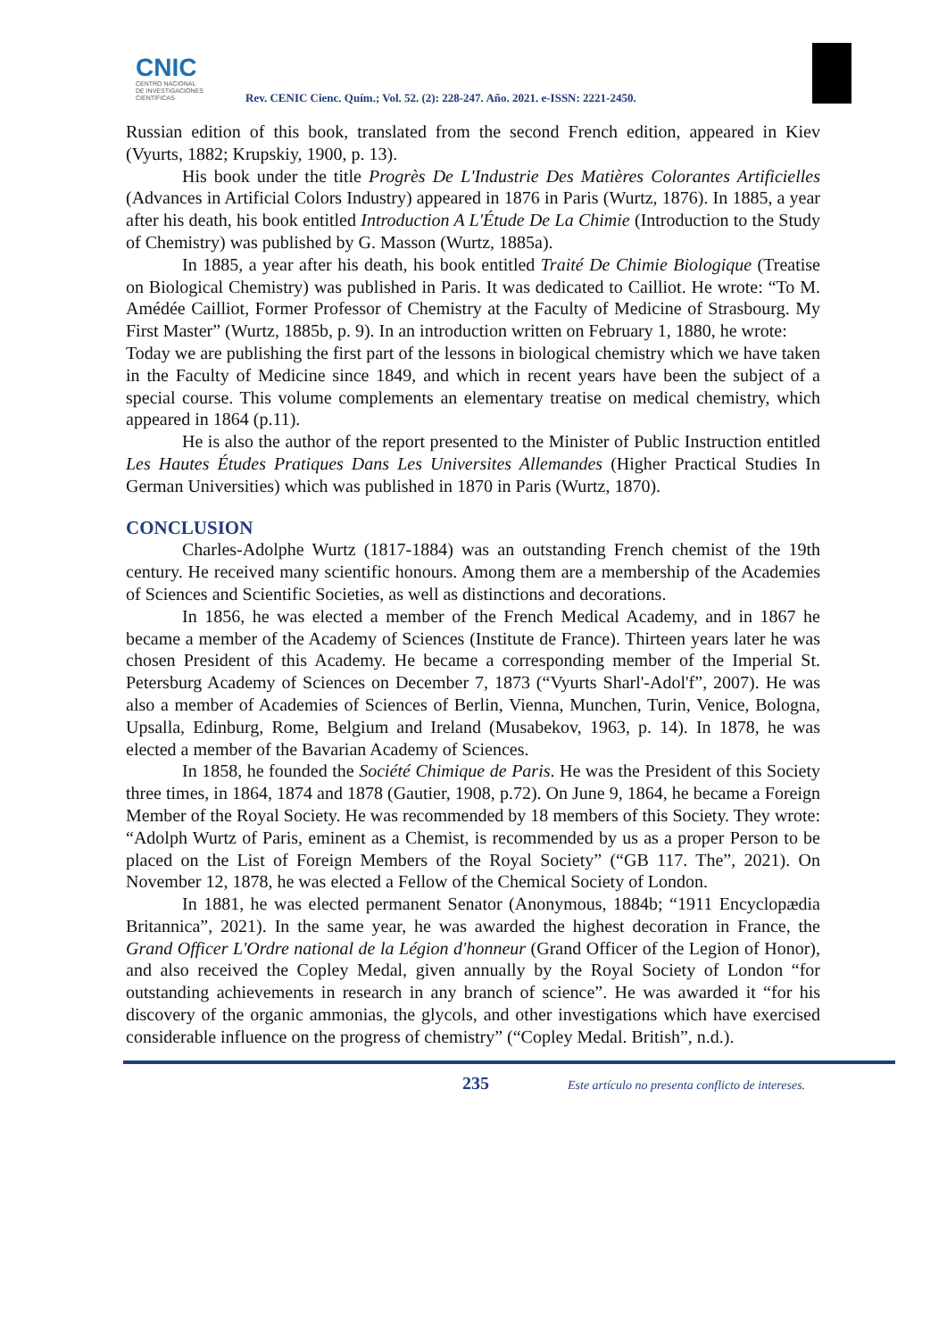CNIC
CENTRO NACIONAL
DE INVESTIGACIONES
CIENTÍFICAS
Rev. CENIC Cienc. Quím.; Vol. 52. (2): 228-247. Año. 2021. e-ISSN: 2221-2450.
Russian edition of this book, translated from the second French edition, appeared in Kiev (Vyurts, 1882; Krupskiy, 1900, p. 13).
His book under the title Progrès De L'Industrie Des Matières Colorantes Artificielles (Advances in Artificial Colors Industry) appeared in 1876 in Paris (Wurtz, 1876). In 1885, a year after his death, his book entitled Introduction A L'Étude De La Chimie (Introduction to the Study of Chemistry) was published by G. Masson (Wurtz, 1885a).
In 1885, a year after his death, his book entitled Traité De Chimie Biologique (Treatise on Biological Chemistry) was published in Paris. It was dedicated to Cailliot. He wrote: “To M. Amédée Cailliot, Former Professor of Chemistry at the Faculty of Medicine of Strasbourg. My First Master” (Wurtz, 1885b, p. 9). In an introduction written on February 1, 1880, he wrote:
Today we are publishing the first part of the lessons in biological chemistry which we have taken in the Faculty of Medicine since 1849, and which in recent years have been the subject of a special course. This volume complements an elementary treatise on medical chemistry, which appeared in 1864 (p.11).
He is also the author of the report presented to the Minister of Public Instruction entitled Les Hautes Études Pratiques Dans Les Universites Allemandes (Higher Practical Studies In German Universities) which was published in 1870 in Paris (Wurtz, 1870).
CONCLUSION
Charles-Adolphe Wurtz (1817-1884) was an outstanding French chemist of the 19th century. He received many scientific honours. Among them are a membership of the Academies of Sciences and Scientific Societies, as well as distinctions and decorations.
In 1856, he was elected a member of the French Medical Academy, and in 1867 he became a member of the Academy of Sciences (Institute de France). Thirteen years later he was chosen President of this Academy. He became a corresponding member of the Imperial St. Petersburg Academy of Sciences on December 7, 1873 (“Vyurts Sharl'-Adol'f”, 2007). He was also a member of Academies of Sciences of Berlin, Vienna, Munchen, Turin, Venice, Bologna, Upsalla, Edinburg, Rome, Belgium and Ireland (Musabekov, 1963, p. 14). In 1878, he was elected a member of the Bavarian Academy of Sciences.
In 1858, he founded the Société Chimique de Paris. He was the President of this Society three times, in 1864, 1874 and 1878 (Gautier, 1908, p.72). On June 9, 1864, he became a Foreign Member of the Royal Society. He was recommended by 18 members of this Society. They wrote: “Adolph Wurtz of Paris, eminent as a Chemist, is recommended by us as a proper Person to be placed on the List of Foreign Members of the Royal Society” (“GB 117. The”, 2021). On November 12, 1878, he was elected a Fellow of the Chemical Society of London.
In 1881, he was elected permanent Senator (Anonymous, 1884b; “1911 Encyclopædia Britannica”, 2021). In the same year, he was awarded the highest decoration in France, the Grand Officer L'Ordre national de la Légion d'honneur (Grand Officer of the Legion of Honor), and also received the Copley Medal, given annually by the Royal Society of London “for outstanding achievements in research in any branch of science”. He was awarded it “for his discovery of the organic ammonias, the glycols, and other investigations which have exercised considerable influence on the progress of chemistry” (“Copley Medal. British”, n.d.).
235 Este artículo no presenta conflicto de intereses.